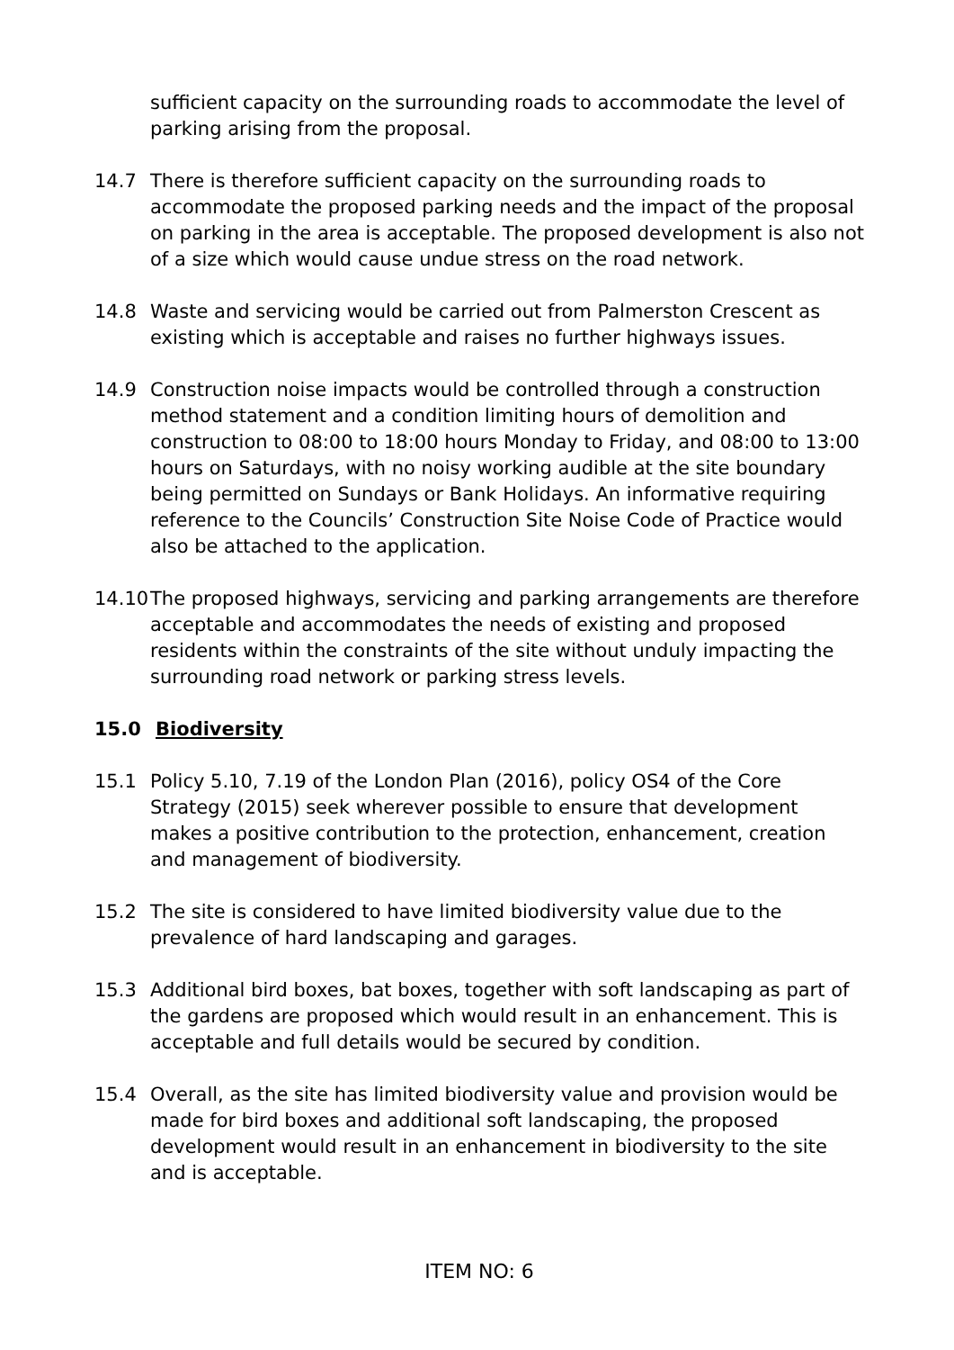sufficient capacity on the surrounding roads to accommodate the level of parking arising from the proposal.
14.7 There is therefore sufficient capacity on the surrounding roads to accommodate the proposed parking needs and the impact of the proposal on parking in the area is acceptable. The proposed development is also not of a size which would cause undue stress on the road network.
14.8 Waste and servicing would be carried out from Palmerston Crescent as existing which is acceptable and raises no further highways issues.
14.9 Construction noise impacts would be controlled through a construction method statement and a condition limiting hours of demolition and construction to 08:00 to 18:00 hours Monday to Friday, and 08:00 to 13:00 hours on Saturdays, with no noisy working audible at the site boundary being permitted on Sundays or Bank Holidays. An informative requiring reference to the Councils’ Construction Site Noise Code of Practice would also be attached to the application.
14.10
The proposed highways, servicing and parking arrangements are therefore acceptable and accommodates the needs of existing and proposed residents within the constraints of the site without unduly impacting the surrounding road network or parking stress levels.
15.0 Biodiversity
15.1 Policy 5.10, 7.19 of the London Plan (2016), policy OS4 of the Core Strategy (2015) seek wherever possible to ensure that development makes a positive contribution to the protection, enhancement, creation and management of biodiversity.
15.2 The site is considered to have limited biodiversity value due to the prevalence of hard landscaping and garages.
15.3 Additional bird boxes, bat boxes, together with soft landscaping as part of the gardens are proposed which would result in an enhancement. This is acceptable and full details would be secured by condition.
15.4 Overall, as the site has limited biodiversity value and provision would be made for bird boxes and additional soft landscaping, the proposed development would result in an enhancement in biodiversity to the site and is acceptable.
ITEM NO: 6